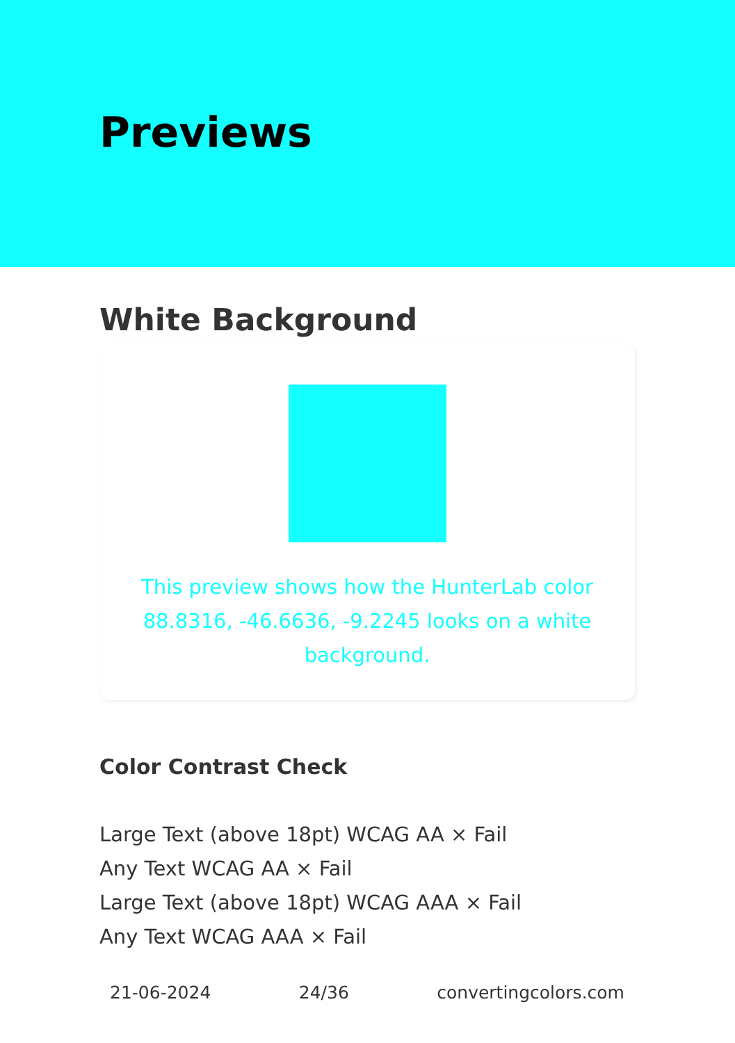Previews
White Background
This preview shows how the HunterLab color 88.8316, -46.6636, -9.2245 looks on a white background.
Color Contrast Check
Large Text (above 18pt) WCAG AA × Fail
Any Text WCAG AA × Fail
Large Text (above 18pt) WCAG AAA × Fail
Any Text WCAG AAA × Fail
21-06-2024 24/36 convertingcolors.com